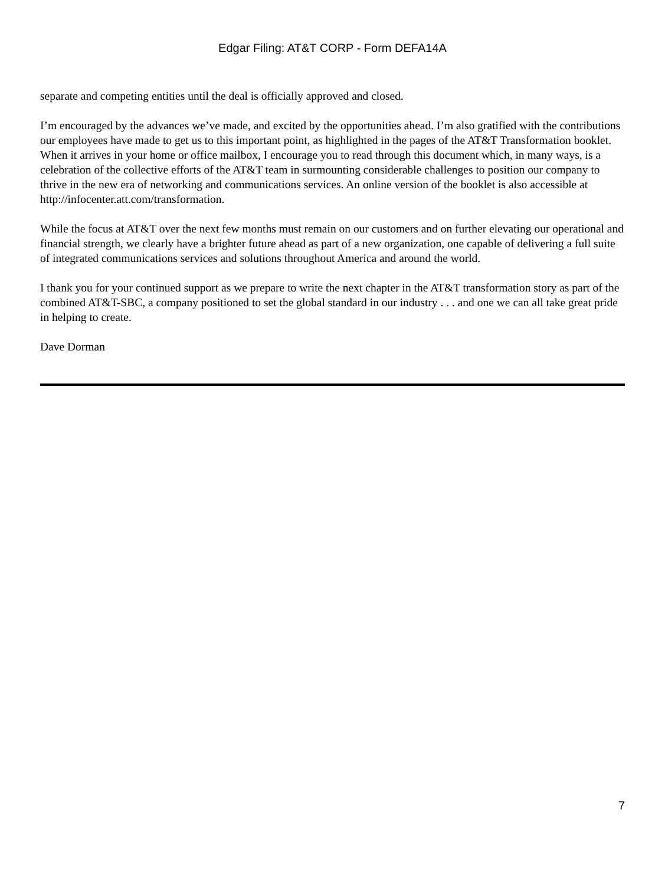Edgar Filing: AT&T CORP - Form DEFA14A
separate and competing entities until the deal is officially approved and closed.
I’m encouraged by the advances we’ve made, and excited by the opportunities ahead. I’m also gratified with the contributions our employees have made to get us to this important point, as highlighted in the pages of the AT&T Transformation booklet. When it arrives in your home or office mailbox, I encourage you to read through this document which, in many ways, is a celebration of the collective efforts of the AT&T team in surmounting considerable challenges to position our company to thrive in the new era of networking and communications services. An online version of the booklet is also accessible at http://infocenter.att.com/transformation.
While the focus at AT&T over the next few months must remain on our customers and on further elevating our operational and financial strength, we clearly have a brighter future ahead as part of a new organization, one capable of delivering a full suite of integrated communications services and solutions throughout America and around the world.
I thank you for your continued support as we prepare to write the next chapter in the AT&T transformation story as part of the combined AT&T-SBC, a company positioned to set the global standard in our industry . . . and one we can all take great pride in helping to create.
Dave Dorman
7